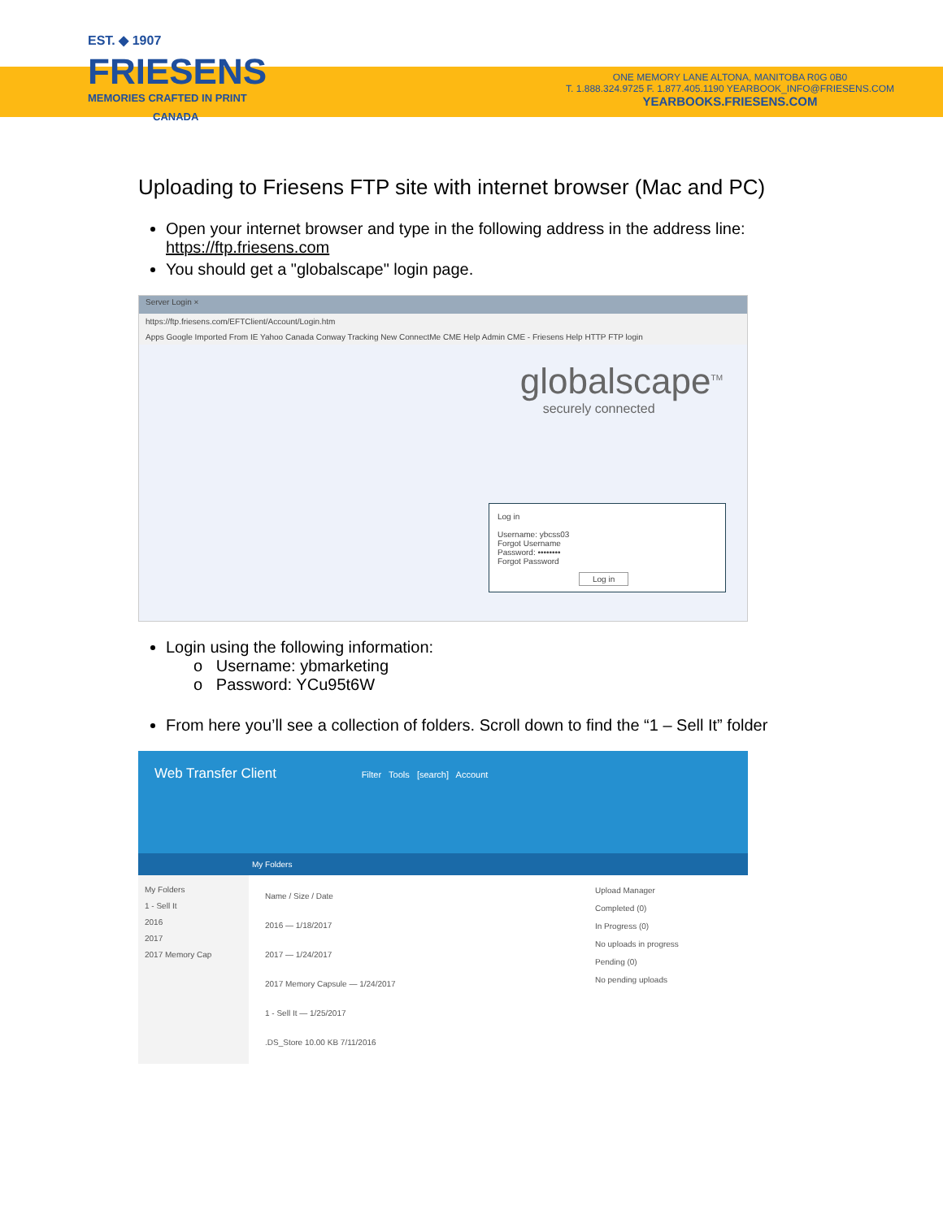EST. ◆ 1907
FRIESENS
MEMORIES CRAFTED IN PRINT
CANADA
ONE MEMORY LANE ALTONA, MANITOBA R0G 0B0
T. 1.888.324.9725 F. 1.877.405.1190 YEARBOOK_INFO@FRIESENS.COM
YEARBOOKS.FRIESENS.COM
Uploading to Friesens FTP site with internet browser (Mac and PC)
Open your internet browser and type in the following address in the address line: https://ftp.friesens.com
You should get a "globalscape" login page.
Server Login ×
https://ftp.friesens.com/EFTClient/Account/Login.htm
Apps Google Imported From IE Yahoo Canada Conway Tracking New ConnectMe CME Help Admin CME - Friesens Help HTTP FTP login
globalscape<sup>TM</sup>
securely connected
Log in
Username: ybcss03
Forgot Username
Password: ••••••••
Forgot Password
Log in
Login using the following information:
o Username: ybmarketing
o Password: YCu95t6W
From here you’ll see a collection of folders. Scroll down to find the “1 – Sell It” folder
Web Transfer Client Filter Tools [search] Account
My Folders
My Folders
1 - Sell It
2016
2017
2017 Memory Cap
Name / Size / Date
2016 — 1/18/2017
2017 — 1/24/2017
2017 Memory Capsule — 1/24/2017
1 - Sell It — 1/25/2017
.DS_Store 10.00 KB 7/11/2016
Upload Manager
Completed (0)
In Progress (0)
No uploads in progress
Pending (0)
No pending uploads